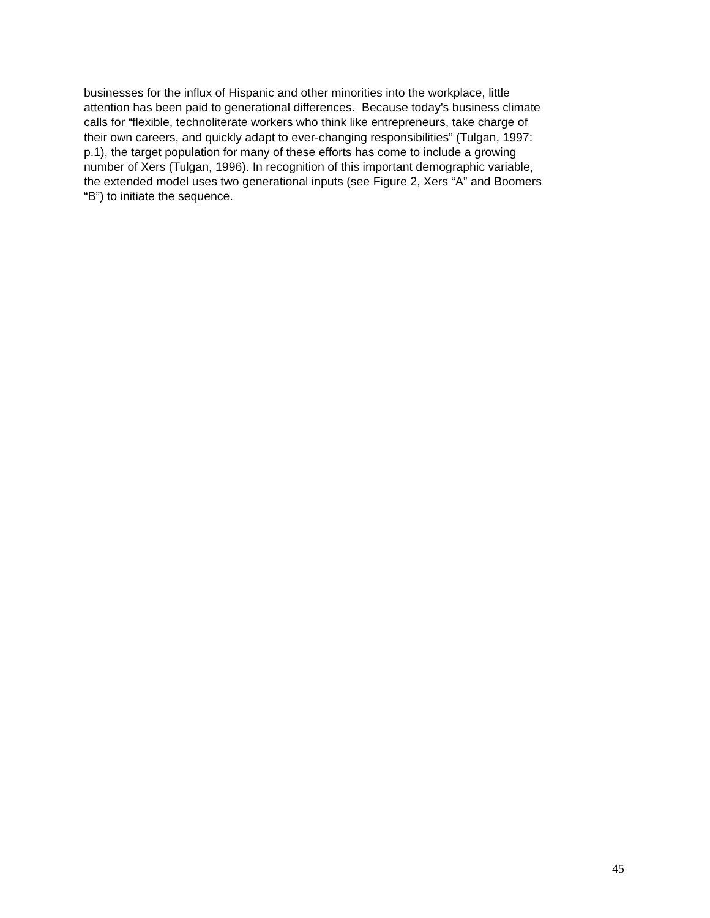businesses for the influx of Hispanic and other minorities into the workplace, little
attention has been paid to generational differences. Because today's business climate
calls for “flexible, technoliterate workers who think like entrepreneurs, take charge of
their own careers, and quickly adapt to ever-changing responsibilities” (Tulgan, 1997:
p.1), the target population for many of these efforts has come to include a growing
number of Xers (Tulgan, 1996). In recognition of this important demographic variable,
the extended model uses two generational inputs (see Figure 2, Xers “A” and Boomers
“B”) to initiate the sequence.
45